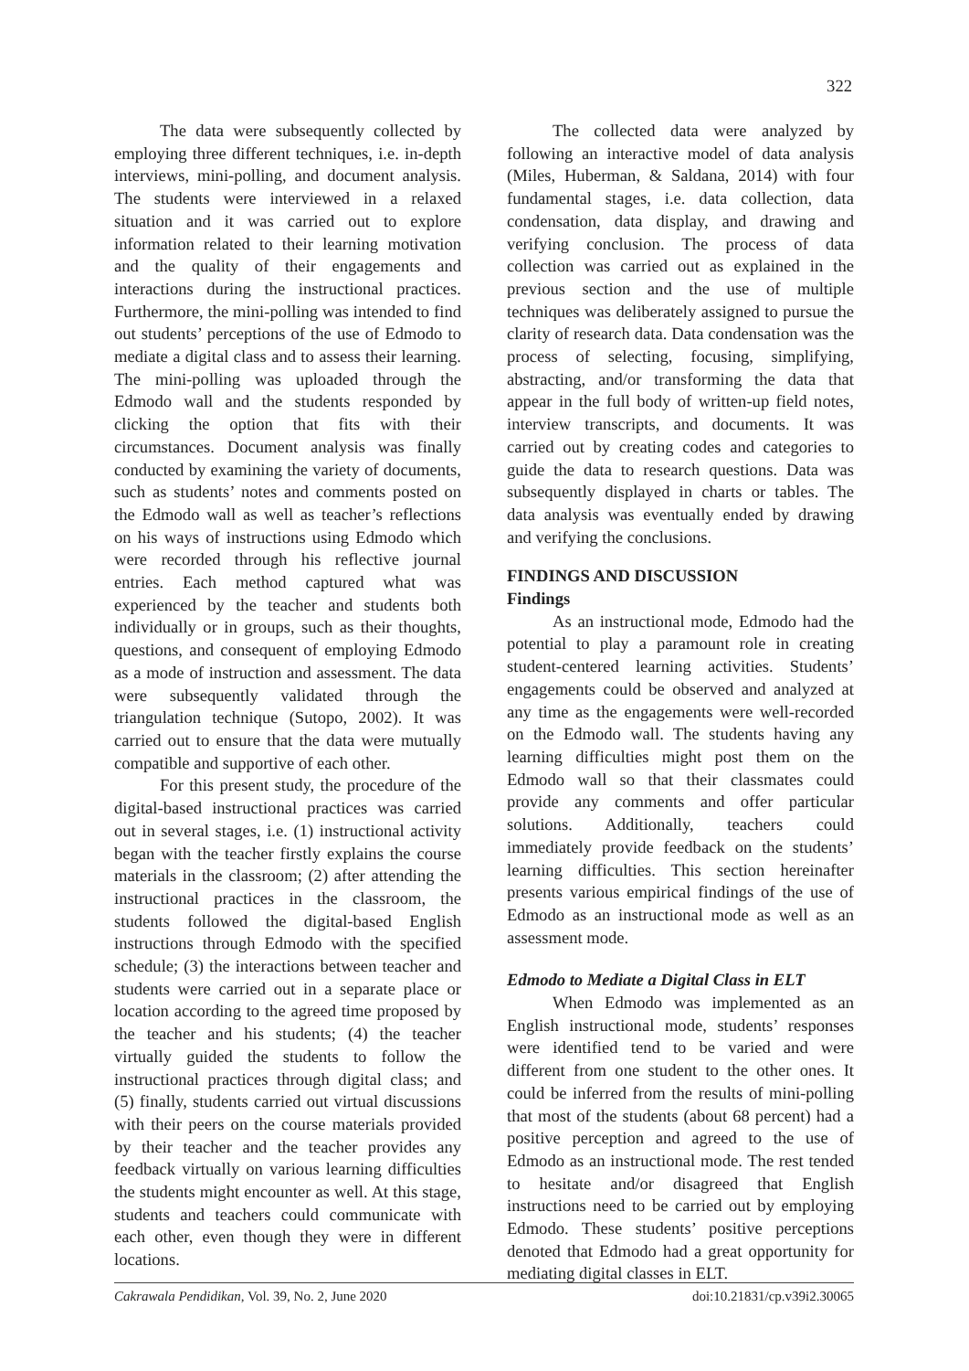322
The data were subsequently collected by employing three different techniques, i.e. in-depth interviews, mini-polling, and document analysis. The students were interviewed in a relaxed situation and it was carried out to explore information related to their learning motivation and the quality of their engagements and interactions during the instructional practices. Furthermore, the mini-polling was intended to find out students’ perceptions of the use of Edmodo to mediate a digital class and to assess their learning. The mini-polling was uploaded through the Edmodo wall and the students responded by clicking the option that fits with their circumstances. Document analysis was finally conducted by examining the variety of documents, such as students’ notes and comments posted on the Edmodo wall as well as teacher’s reflections on his ways of instructions using Edmodo which were recorded through his reflective journal entries. Each method captured what was experienced by the teacher and students both individually or in groups, such as their thoughts, questions, and consequent of employing Edmodo as a mode of instruction and assessment. The data were subsequently validated through the triangulation technique (Sutopo, 2002). It was carried out to ensure that the data were mutually compatible and supportive of each other.
For this present study, the procedure of the digital-based instructional practices was carried out in several stages, i.e. (1) instructional activity began with the teacher firstly explains the course materials in the classroom; (2) after attending the instructional practices in the classroom, the students followed the digital-based English instructions through Edmodo with the specified schedule; (3) the interactions between teacher and students were carried out in a separate place or location according to the agreed time proposed by the teacher and his students; (4) the teacher virtually guided the students to follow the instructional practices through digital class; and (5) finally, students carried out virtual discussions with their peers on the course materials provided by their teacher and the teacher provides any feedback virtually on various learning difficulties the students might encounter as well. At this stage, students and teachers could communicate with each other, even though they were in different locations.
The collected data were analyzed by following an interactive model of data analysis (Miles, Huberman, & Saldana, 2014) with four fundamental stages, i.e. data collection, data condensation, data display, and drawing and verifying conclusion. The process of data collection was carried out as explained in the previous section and the use of multiple techniques was deliberately assigned to pursue the clarity of research data. Data condensation was the process of selecting, focusing, simplifying, abstracting, and/or transforming the data that appear in the full body of written-up field notes, interview transcripts, and documents. It was carried out by creating codes and categories to guide the data to research questions. Data was subsequently displayed in charts or tables. The data analysis was eventually ended by drawing and verifying the conclusions.
FINDINGS AND DISCUSSION
Findings
As an instructional mode, Edmodo had the potential to play a paramount role in creating student-centered learning activities. Students’ engagements could be observed and analyzed at any time as the engagements were well-recorded on the Edmodo wall. The students having any learning difficulties might post them on the Edmodo wall so that their classmates could provide any comments and offer particular solutions. Additionally, teachers could immediately provide feedback on the students’ learning difficulties. This section hereinafter presents various empirical findings of the use of Edmodo as an instructional mode as well as an assessment mode.
Edmodo to Mediate a Digital Class in ELT
When Edmodo was implemented as an English instructional mode, students’ responses were identified tend to be varied and were different from one student to the other ones. It could be inferred from the results of mini-polling that most of the students (about 68 percent) had a positive perception and agreed to the use of Edmodo as an instructional mode. The rest tended to hesitate and/or disagreed that English instructions need to be carried out by employing Edmodo. These students’ positive perceptions denoted that Edmodo had a great opportunity for mediating digital classes in ELT.
Cakrawala Pendidikan, Vol. 39, No. 2, June 2020 doi:10.21831/cp.v39i2.30065